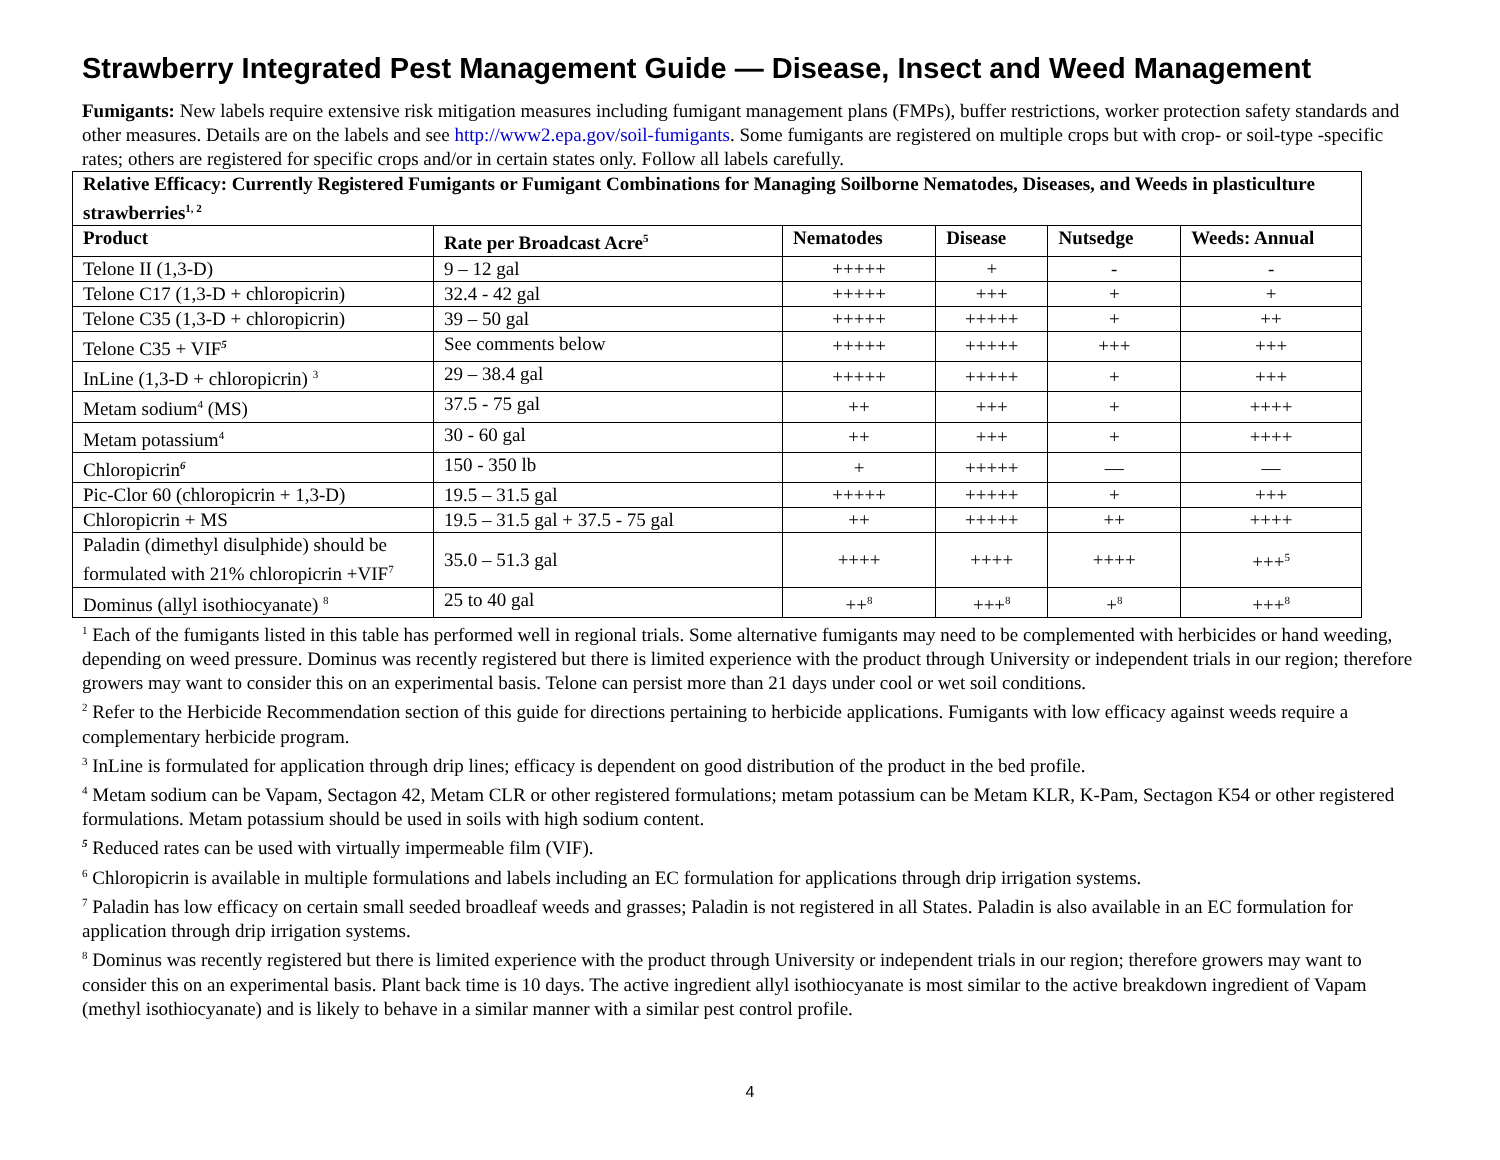Strawberry Integrated Pest Management Guide — Disease, Insect and Weed Management
Fumigants: New labels require extensive risk mitigation measures including fumigant management plans (FMPs), buffer restrictions, worker protection safety standards and other measures. Details are on the labels and see http://www2.epa.gov/soil-fumigants. Some fumigants are registered on multiple crops but with crop- or soil-type -specific rates; others are registered for specific crops and/or in certain states only. Follow all labels carefully.
| Relative Efficacy: Currently Registered Fumigants or Fumigant Combinations for Managing Soilborne Nematodes, Diseases, and Weeds in plasticulture strawberries<sup>1, 2</sup> | | | | | |
| --- | --- | --- | --- | --- | --- |
| Product | Rate per Broadcast Acre<sup>5</sup> | Nematodes | Disease | Nutsedge | Weeds: Annual |
| Telone II (1,3-D) | 9 – 12 gal | +++++ | + | - | - |
| Telone C17 (1,3-D + chloropicrin) | 32.4 - 42 gal | +++++ | +++ | + | + |
| Telone C35 (1,3-D + chloropicrin) | 39 – 50 gal | +++++ | +++++ | + | ++ |
| Telone C35 + VIF<sup>5</sup> | See comments below | +++++ | +++++ | +++ | +++ |
| InLine (1,3-D + chloropicrin) <sup>3</sup> | 29 – 38.4 gal | +++++ | +++++ | + | +++ |
| Metam sodium<sup>4</sup> (MS) | 37.5 - 75 gal | ++ | +++ | + | ++++ |
| Metam potassium<sup>4</sup> | 30 - 60 gal | ++ | +++ | + | ++++ |
| Chloropicrin<sup>6</sup> | 150 - 350 lb | + | +++++ | — | — |
| Pic-Clor 60 (chloropicrin + 1,3-D) | 19.5 – 31.5 gal | +++++ | +++++ | + | +++ |
| Chloropicrin + MS | 19.5 – 31.5 gal + 37.5 - 75 gal | ++ | +++++ | ++ | ++++ |
| Paladin (dimethyl disulphide) should be formulated with 21% chloropicrin +VIF<sup>7</sup> | 35.0 – 51.3 gal | ++++ | ++++ | ++++ | +++<sup>5</sup> |
| Dominus (allyl isothiocyanate) <sup>8</sup> | 25 to 40 gal | ++<sup>8</sup> | +++<sup>8</sup> | +<sup>8</sup> | +++<sup>8</sup> |
<sup>1</sup> Each of the fumigants listed in this table has performed well in regional trials. Some alternative fumigants may need to be complemented with herbicides or hand weeding, depending on weed pressure. Dominus was recently registered but there is limited experience with the product through University or independent trials in our region; therefore growers may want to consider this on an experimental basis. Telone can persist more than 21 days under cool or wet soil conditions.
<sup>2</sup> Refer to the Herbicide Recommendation section of this guide for directions pertaining to herbicide applications. Fumigants with low efficacy against weeds require a complementary herbicide program.
<sup>3</sup> InLine is formulated for application through drip lines; efficacy is dependent on good distribution of the product in the bed profile.
<sup>4</sup> Metam sodium can be Vapam, Sectagon 42, Metam CLR or other registered formulations; metam potassium can be Metam KLR, K-Pam, Sectagon K54 or other registered formulations. Metam potassium should be used in soils with high sodium content.
<sup>5</sup> Reduced rates can be used with virtually impermeable film (VIF).
<sup>6</sup> Chloropicrin is available in multiple formulations and labels including an EC formulation for applications through drip irrigation systems.
<sup>7</sup> Paladin has low efficacy on certain small seeded broadleaf weeds and grasses; Paladin is not registered in all States. Paladin is also available in an EC formulation for application through drip irrigation systems.
<sup>8</sup> Dominus was recently registered but there is limited experience with the product through University or independent trials in our region; therefore growers may want to consider this on an experimental basis. Plant back time is 10 days. The active ingredient allyl isothiocyanate is most similar to the active breakdown ingredient of Vapam (methyl isothiocyanate) and is likely to behave in a similar manner with a similar pest control profile.
4